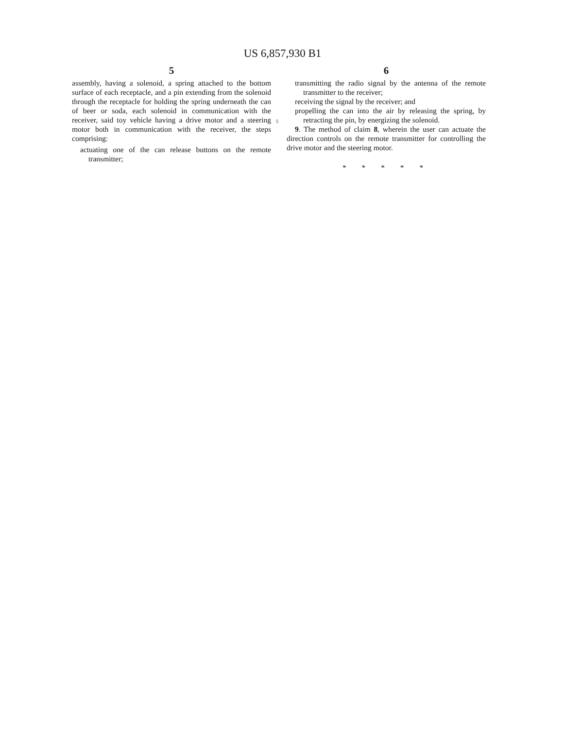US 6,857,930 B1
5
assembly, having a solenoid, a spring attached to the bottom surface of each receptacle, and a pin extending from the solenoid through the receptacle for holding the spring underneath the can of beer or soda, each solenoid in communication with the receiver, said toy vehicle having a drive motor and a steering motor both in communication with the receiver, the steps comprising:
actuating one of the can release buttons on the remote transmitter;
5
6
transmitting the radio signal by the antenna of the remote transmitter to the receiver;
receiving the signal by the receiver; and
propelling the can into the air by releasing the spring, by retracting the pin, by energizing the solenoid.
9. The method of claim 8, wherein the user can actuate the direction controls on the remote transmitter for controlling the drive motor and the steering motor.
* * * * *